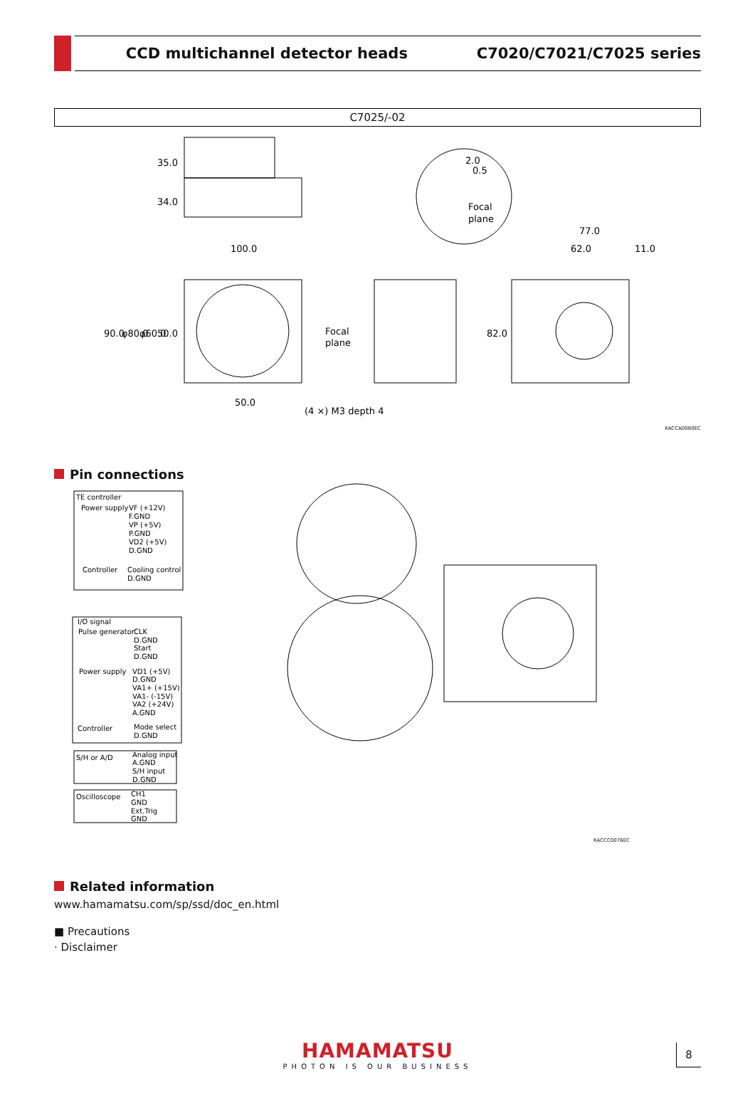CCD multichannel detector heads
C7020/C7021/C7025 series
C7025/-02
100.0
50.0
(4 ×) M3 depth 4
Focal
plane
Focal
plane
2.0
0.5
77.0
62.0
11.0
90.0
φ80.0
φ60.0
50.0
35.0
34.0
82.0
KACCA0060EC
Pin connections
TE controller
Power supply
VF (+12V)
F.GND
VP (+5V)
P.GND
VD2 (+5V)
D.GND
Controller
Cooling control
D.GND
I/O signal
Pulse generator
CLK
D.GND
Start
D.GND
Power supply
VD1 (+5V)
D.GND
VA1+ (+15V)
VA1- (-15V)
VA2 (+24V)
A.GND
Controller
Mode select
D.GND
S/H or A/D
Analog input
A.GND
S/H input
D.GND
Oscilloscope
CH1
GND
Ext.Trig
GND
KACCC0076EC
Related information
www.hamamatsu.com/sp/ssd/doc_en.html
■ Precautions
· Disclaimer
HAMAMATSU
PHOTON IS OUR BUSINESS
8